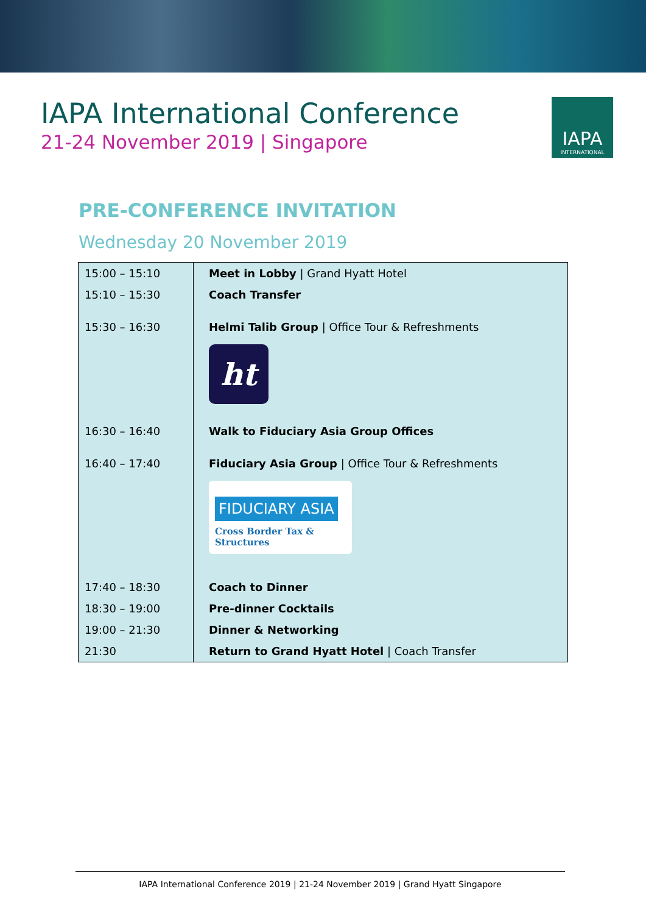IAPA International Conference
21-24 November 2019 | Singapore
IAPA
INTERNATIONAL
PRE-CONFERENCE INVITATION
Wednesday 20 November 2019
| 15:00 – 15:10 | Meet in Lobby / Grand Hyatt Hotel |
| 15:10 – 15:30 | Coach Transfer |
| 15:30 – 16:30 | Helmi Talib Group / Office Tour & Refreshments ht |
| 16:30 – 16:40 | Walk to Fiduciary Asia Group Offices |
| 16:40 – 17:40 | Fiduciary Asia Group / Office Tour & Refreshments FIDUCIARY ASIA Cross Border Tax & Structures |
| 17:40 – 18:30 | Coach to Dinner |
| 18:30 – 19:00 | Pre-dinner Cocktails |
| 19:00 – 21:30 | Dinner & Networking |
| 21:30 | Return to Grand Hyatt Hotel / Coach Transfer |
IAPA International Conference 2019 | 21-24 November 2019 | Grand Hyatt Singapore